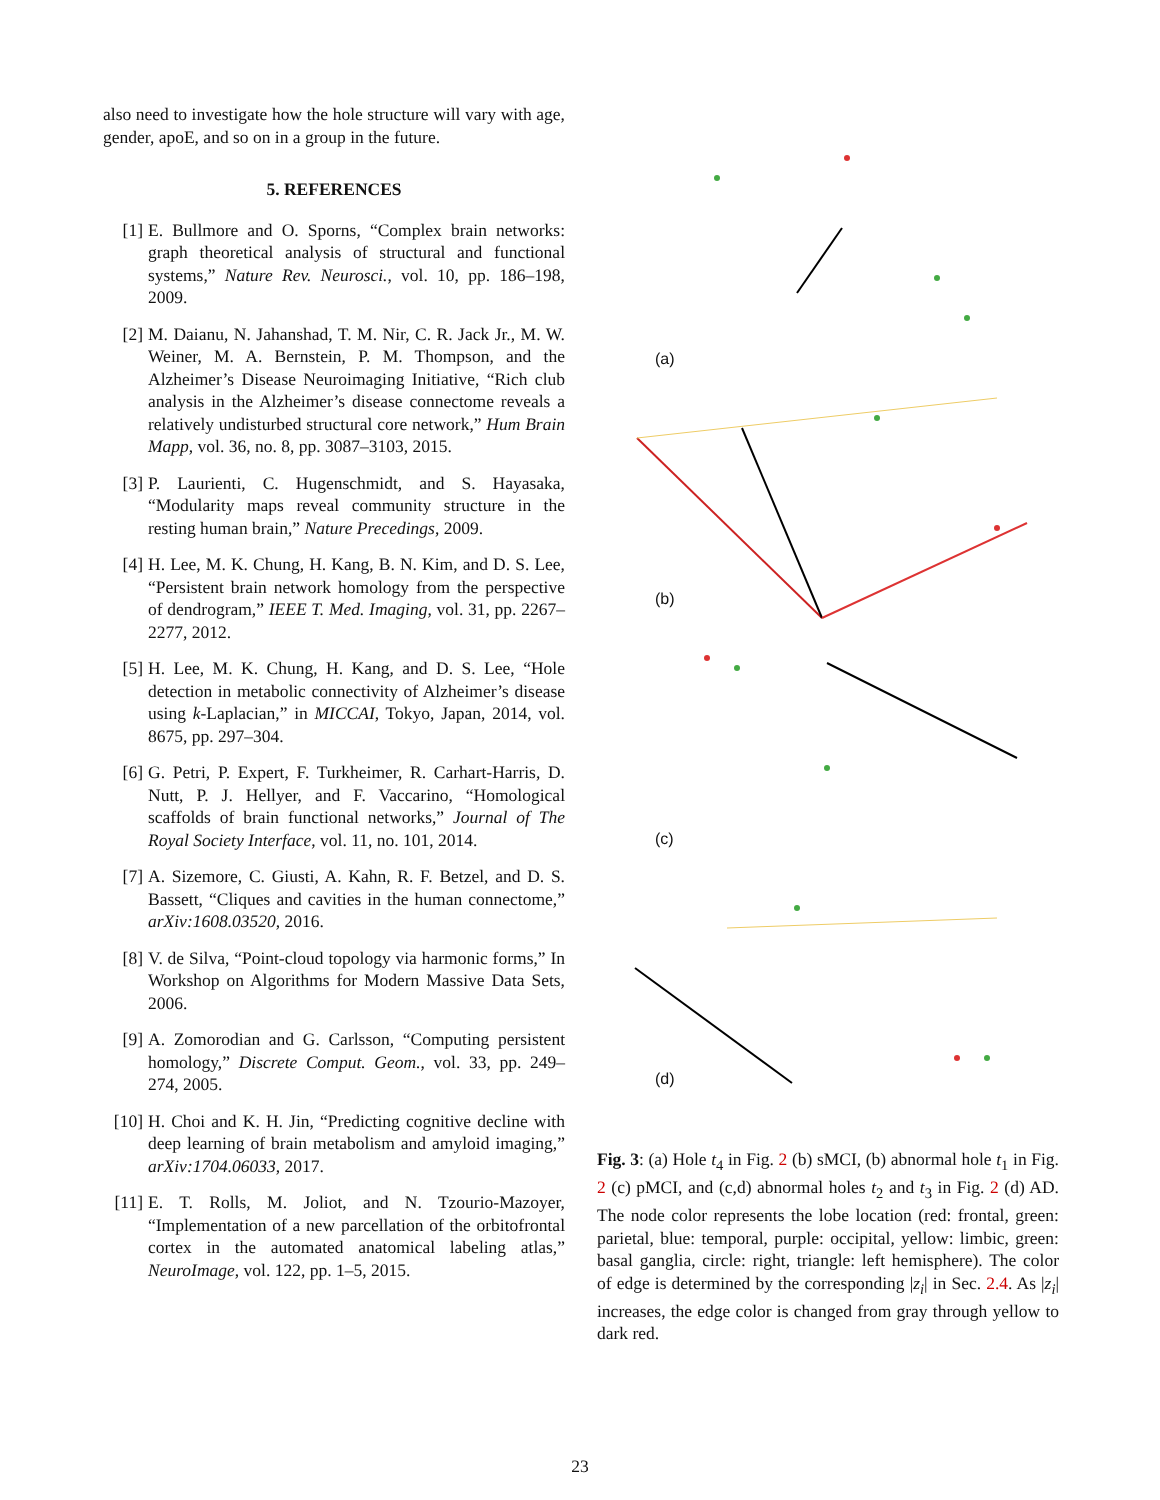also need to investigate how the hole structure will vary with age, gender, apoE, and so on in a group in the future.
5. REFERENCES
[1] E. Bullmore and O. Sporns, “Complex brain networks: graph theoretical analysis of structural and functional systems,” Nature Rev. Neurosci., vol. 10, pp. 186–198, 2009.
[2] M. Daianu, N. Jahanshad, T. M. Nir, C. R. Jack Jr., M. W. Weiner, M. A. Bernstein, P. M. Thompson, and the Alzheimer’s Disease Neuroimaging Initiative, “Rich club analysis in the Alzheimer’s disease connectome reveals a relatively undisturbed structural core network,” Hum Brain Mapp, vol. 36, no. 8, pp. 3087–3103, 2015.
[3] P. Laurienti, C. Hugenschmidt, and S. Hayasaka, “Modularity maps reveal community structure in the resting human brain,” Nature Precedings, 2009.
[4] H. Lee, M. K. Chung, H. Kang, B. N. Kim, and D. S. Lee, “Persistent brain network homology from the perspective of dendrogram,” IEEE T. Med. Imaging, vol. 31, pp. 2267–2277, 2012.
[5] H. Lee, M. K. Chung, H. Kang, and D. S. Lee, “Hole detection in metabolic connectivity of Alzheimer’s disease using k-Laplacian,” in MICCAI, Tokyo, Japan, 2014, vol. 8675, pp. 297–304.
[6] G. Petri, P. Expert, F. Turkheimer, R. Carhart-Harris, D. Nutt, P. J. Hellyer, and F. Vaccarino, “Homological scaffolds of brain functional networks,” Journal of The Royal Society Interface, vol. 11, no. 101, 2014.
[7] A. Sizemore, C. Giusti, A. Kahn, R. F. Betzel, and D. S. Bassett, “Cliques and cavities in the human connectome,” arXiv:1608.03520, 2016.
[8] V. de Silva, “Point-cloud topology via harmonic forms,” In Workshop on Algorithms for Modern Massive Data Sets, 2006.
[9] A. Zomorodian and G. Carlsson, “Computing persistent homology,” Discrete Comput. Geom., vol. 33, pp. 249–274, 2005.
[10] H. Choi and K. H. Jin, “Predicting cognitive decline with deep learning of brain metabolism and amyloid imaging,” arXiv:1704.06033, 2017.
[11] E. T. Rolls, M. Joliot, and N. Tzourio-Mazoyer, “Implementation of a new parcellation of the orbitofrontal cortex in the automated anatomical labeling atlas,” NeuroImage, vol. 122, pp. 1–5, 2015.
(a)
(b)
(c)
(d)
Fig. 3: (a) Hole t<sub>4</sub> in Fig. 2 (b) sMCI, (b) abnormal hole t<sub>1</sub> in Fig. 2 (c) pMCI, and (c,d) abnormal holes t<sub>2</sub> and t<sub>3</sub> in Fig. 2 (d) AD. The node color represents the lobe location (red: frontal, green: parietal, blue: temporal, purple: occipital, yellow: limbic, green: basal ganglia, circle: right, triangle: left hemisphere). The color of edge is determined by the corresponding |z<sub>i</sub>| in Sec. 2.4. As |z<sub>i</sub>| increases, the edge color is changed from gray through yellow to dark red.
23